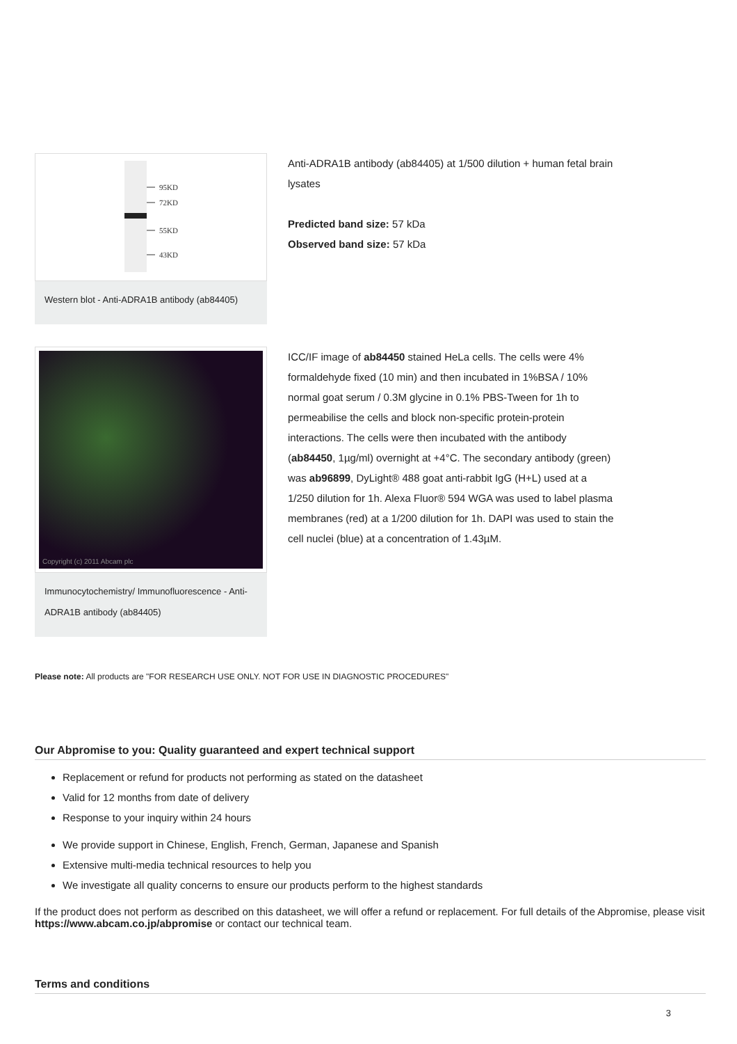95KD
72KD
55KD
43KD
Western blot - Anti-ADRA1B antibody (ab84405)
Anti-ADRA1B antibody (ab84405) at 1/500 dilution + human fetal brain lysates
Predicted band size: 57 kDa
Observed band size: 57 kDa
Copyright (c) 2011 Abcam plc
Immunocytochemistry/ Immunofluorescence - Anti-ADRA1B antibody (ab84405)
ICC/IF image of ab84450 stained HeLa cells. The cells were 4% formaldehyde fixed (10 min) and then incubated in 1%BSA / 10% normal goat serum / 0.3M glycine in 0.1% PBS-Tween for 1h to permeabilise the cells and block non-specific protein-protein interactions. The cells were then incubated with the antibody (ab84450, 1µg/ml) overnight at +4°C. The secondary antibody (green) was ab96899, DyLight® 488 goat anti-rabbit IgG (H+L) used at a 1/250 dilution for 1h. Alexa Fluor® 594 WGA was used to label plasma membranes (red) at a 1/200 dilution for 1h. DAPI was used to stain the cell nuclei (blue) at a concentration of 1.43µM.
Please note: All products are "FOR RESEARCH USE ONLY. NOT FOR USE IN DIAGNOSTIC PROCEDURES"
Our Abpromise to you: Quality guaranteed and expert technical support
Replacement or refund for products not performing as stated on the datasheet
Valid for 12 months from date of delivery
Response to your inquiry within 24 hours
We provide support in Chinese, English, French, German, Japanese and Spanish
Extensive multi-media technical resources to help you
We investigate all quality concerns to ensure our products perform to the highest standards
If the product does not perform as described on this datasheet, we will offer a refund or replacement. For full details of the Abpromise, please visit https://www.abcam.co.jp/abpromise or contact our technical team.
Terms and conditions
3